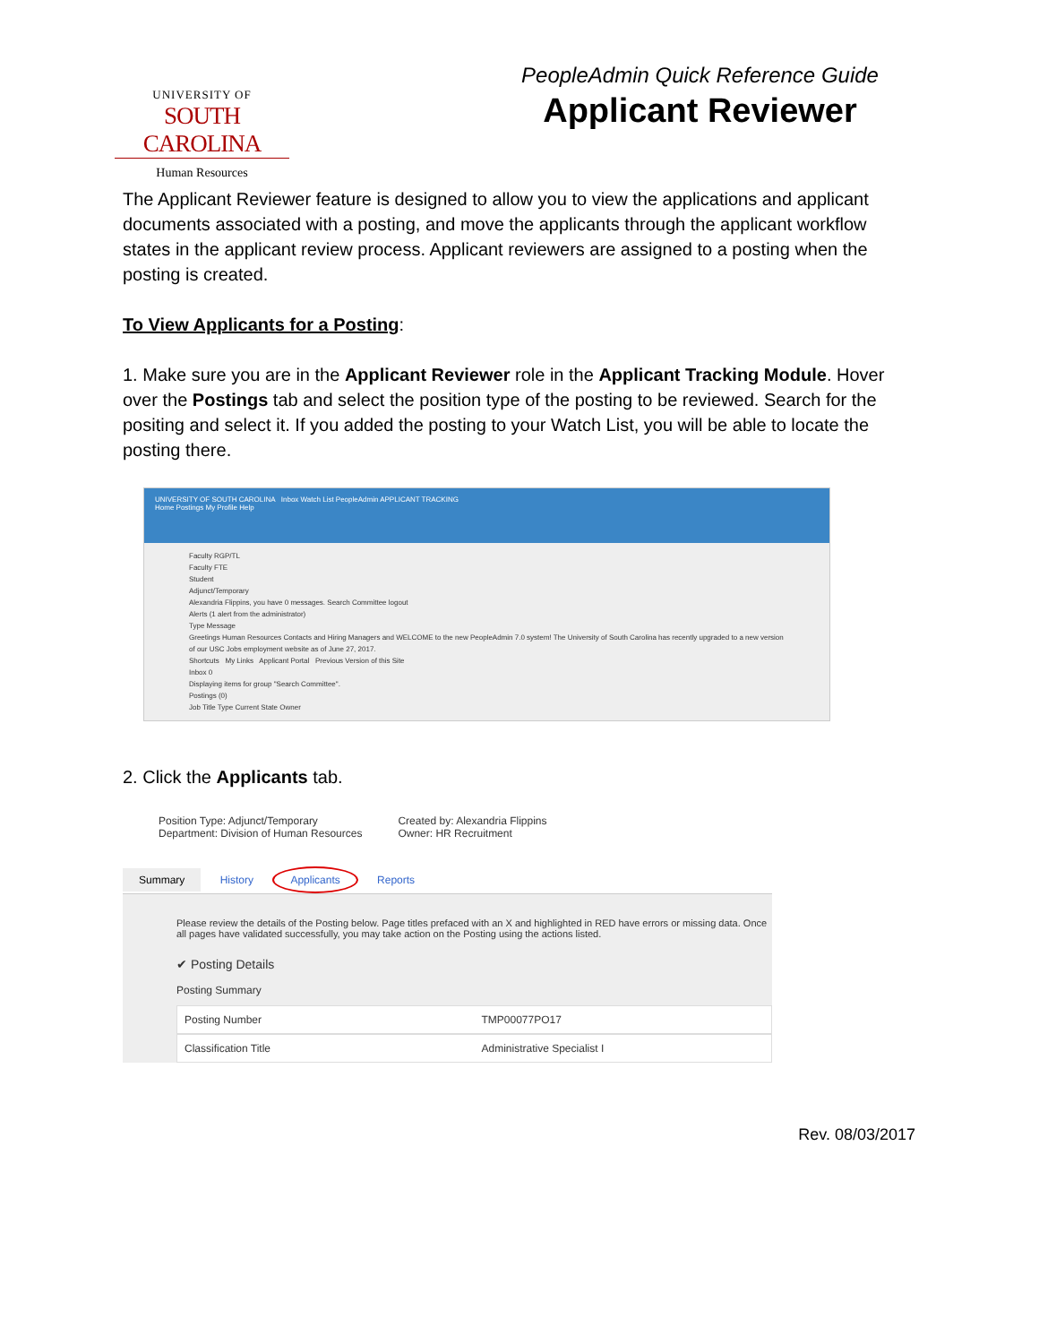UNIVERSITY OF
SOUTH CAROLINA
Human Resources
PeopleAdmin Quick Reference Guide
Applicant Reviewer
The Applicant Reviewer feature is designed to allow you to view the applications and applicant documents associated with a posting, and move the applicants through the applicant workflow states in the applicant review process. Applicant reviewers are assigned to a posting when the posting is created.
To View Applicants for a Posting:
1. Make sure you are in the Applicant Reviewer role in the Applicant Tracking Module. Hover over the Postings tab and select the position type of the posting to be reviewed. Search for the positing and select it. If you added the posting to your Watch List, you will be able to locate the posting there.
UNIVERSITY OF SOUTH CAROLINA Inbox Watch List PeopleAdmin APPLICANT TRACKING
Home Postings My Profile Help
Faculty RGP/TL
Faculty FTE
Student
Adjunct/Temporary
Alexandria Flippins, you have 0 messages. Search Committee logout
Alerts (1 alert from the administrator)
Type Message
Greetings Human Resources Contacts and Hiring Managers and WELCOME to the new PeopleAdmin 7.0 system! The University of South Carolina has recently upgraded to a new version of our USC Jobs employment website as of June 27, 2017.
Shortcuts My Links Applicant Portal Previous Version of this Site
Inbox 0
Displaying items for group "Search Committee".
Postings (0)
Job Title Type Current State Owner
2. Click the Applicants tab.
Position Type: Adjunct/Temporary
Department: Division of Human Resources
Created by: Alexandria Flippins
Owner: HR Recruitment
Summary History Applicants Reports
Please review the details of the Posting below. Page titles prefaced with an X and highlighted in RED have errors or missing data. Once all pages have validated successfully, you may take action on the Posting using the actions listed.
✔ Posting Details
Posting Summary
Posting Number TMP00077PO17
Classification Title Administrative Specialist I
Rev. 08/03/2017